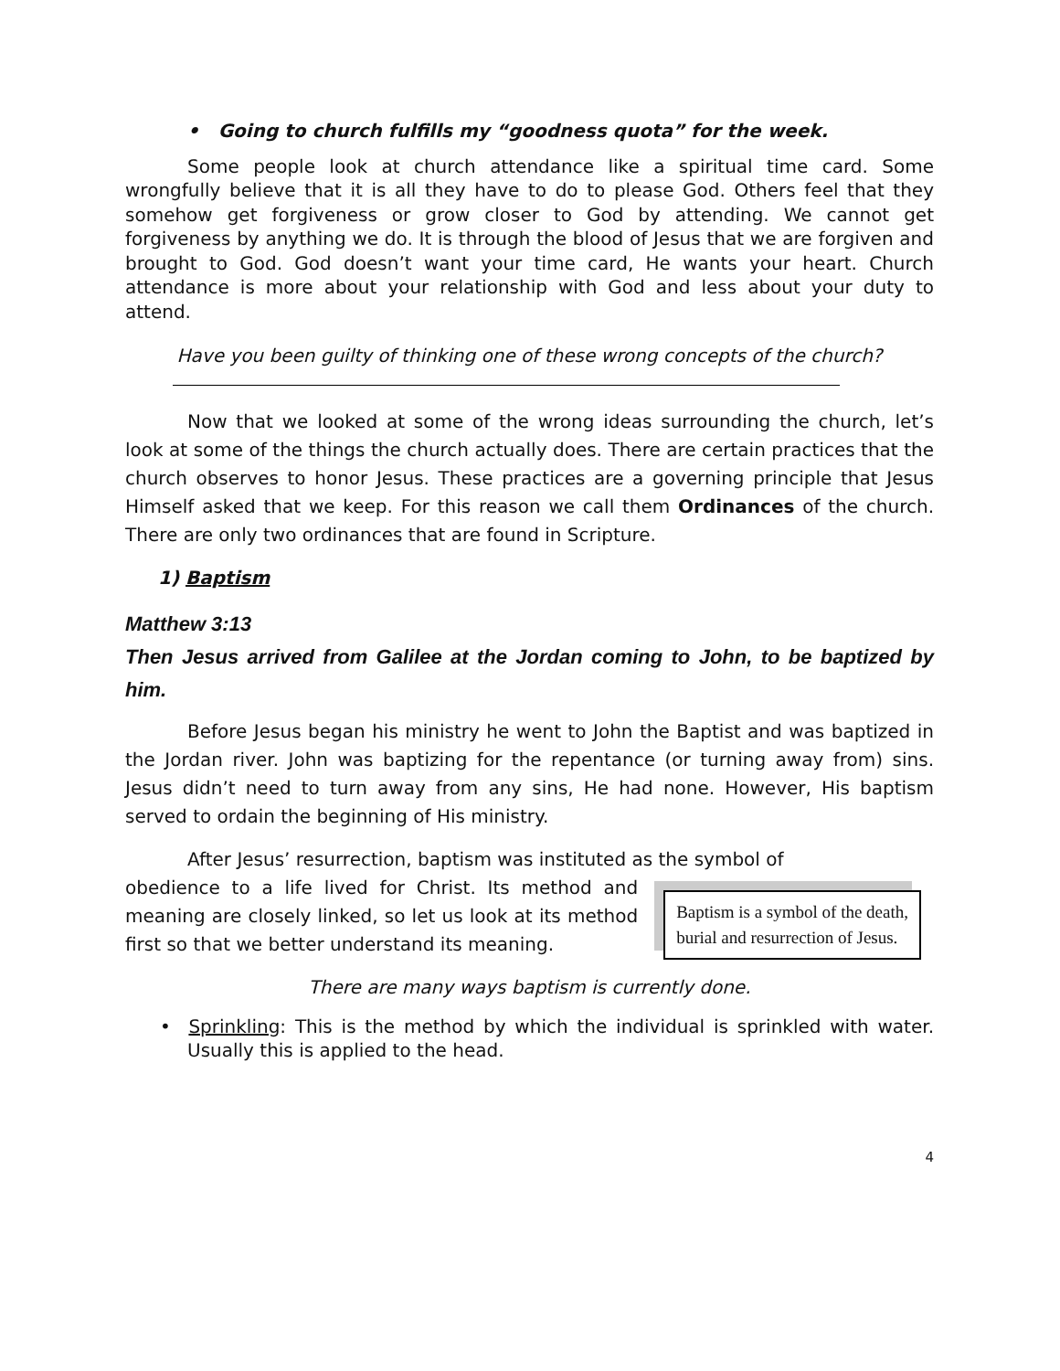• Going to church fulfills my “goodness quota” for the week.
Some people look at church attendance like a spiritual time card. Some wrongfully believe that it is all they have to do to please God. Others feel that they somehow get forgiveness or grow closer to God by attending. We cannot get forgiveness by anything we do. It is through the blood of Jesus that we are forgiven and brought to God. God doesn’t want your time card, He wants your heart. Church attendance is more about your relationship with God and less about your duty to attend.
Have you been guilty of thinking one of these wrong concepts of the church?
Now that we looked at some of the wrong ideas surrounding the church, let’s look at some of the things the church actually does. There are certain practices that the church observes to honor Jesus. These practices are a governing principle that Jesus Himself asked that we keep. For this reason we call them Ordinances of the church. There are only two ordinances that are found in Scripture.
1) Baptism
Matthew 3:13
Then Jesus arrived from Galilee at the Jordan coming to John, to be baptized by him.
Before Jesus began his ministry he went to John the Baptist and was baptized in the Jordan river. John was baptizing for the repentance (or turning away from) sins. Jesus didn’t need to turn away from any sins, He had none. However, His baptism served to ordain the beginning of His ministry.
After Jesus’ resurrection, baptism was instituted as the symbol of
Baptism is a symbol of the death,
burial and resurrection of Jesus.
obedience to a life lived for Christ. Its method and meaning are closely linked, so let us look at its method first so that we better understand its meaning.
There are many ways baptism is currently done.
• Sprinkling: This is the method by which the individual is sprinkled with water. Usually this is applied to the head.
4